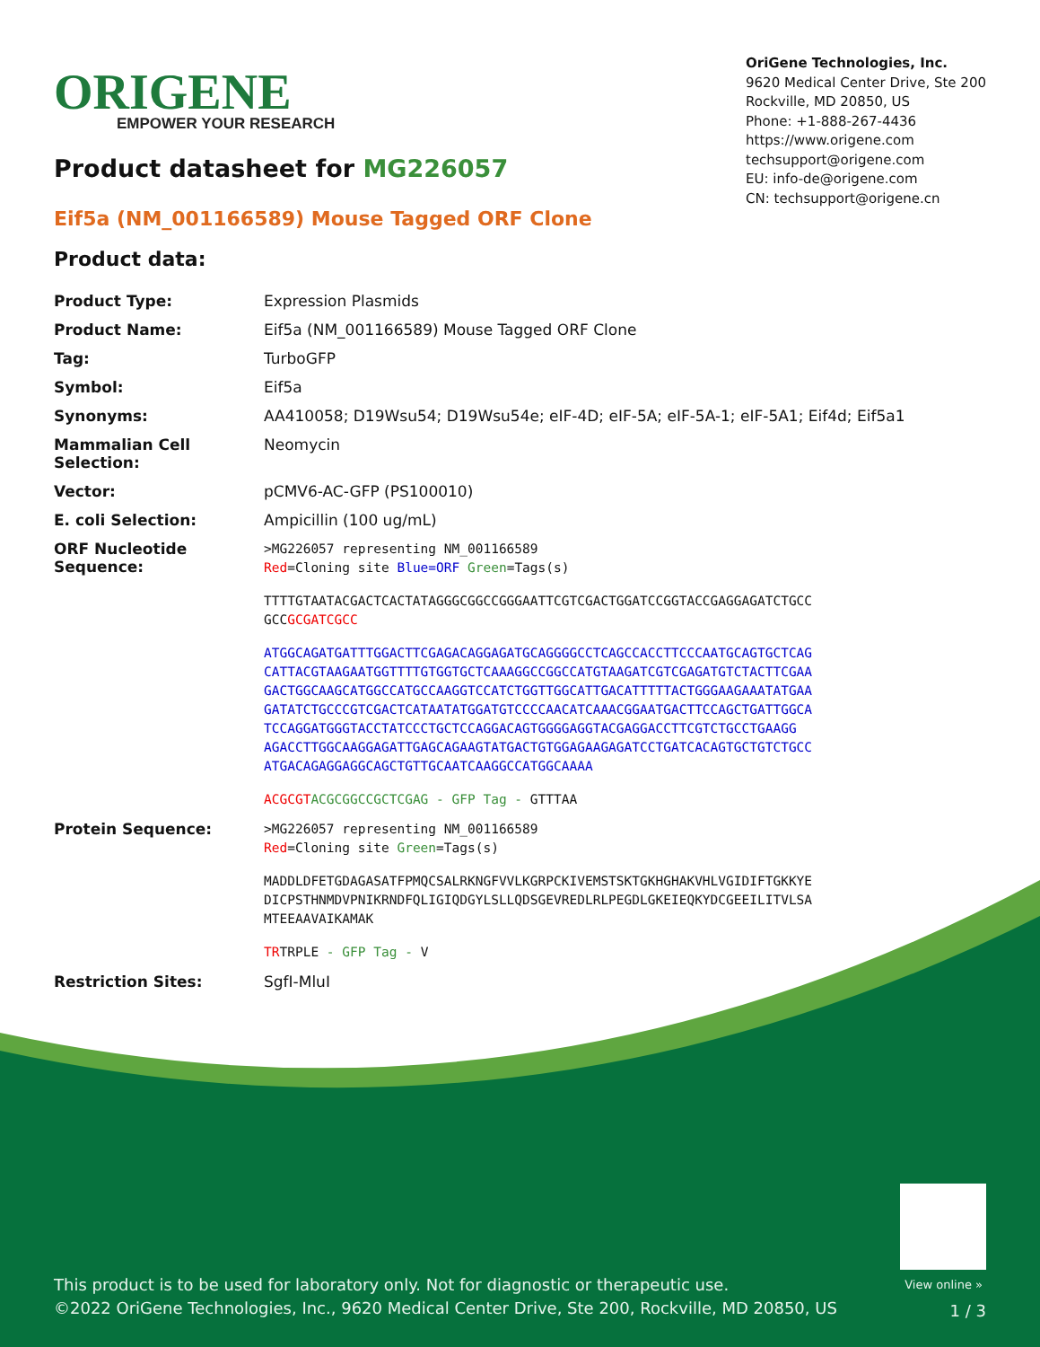ORIGENE
EMPOWER YOUR RESEARCH
OriGene Technologies, Inc.
9620 Medical Center Drive, Ste 200
Rockville, MD 20850, US
Phone: +1-888-267-4436
https://www.origene.com
techsupport@origene.com
EU: info-de@origene.com
CN: techsupport@origene.cn
Product datasheet for MG226057
Eif5a (NM_001166589) Mouse Tagged ORF Clone
Product data:
| Product Type: | Expression Plasmids |
| Product Name: | Eif5a (NM_001166589) Mouse Tagged ORF Clone |
| Tag: | TurboGFP |
| Symbol: | Eif5a |
| Synonyms: | AA410058; D19Wsu54; D19Wsu54e; eIF-4D; eIF-5A; eIF-5A-1; eIF-5A1; Eif4d; Eif5a1 |
| Mammalian Cell Selection: | Neomycin |
| Vector: | pCMV6-AC-GFP (PS100010) |
| E. coli Selection: | Ampicillin (100 ug/mL) |
| ORF Nucleotide Sequence: | >MG226057 representing NM_001166589 Red =Cloning site Blue=ORF Green =Tags(s) TTTTGTAATACGACTCACTATAGGGCGGCCGGGAATTCGTCGACTGGATCCGGTACCGAGGAGATCTGCC GCC GCGATCGCC ATGGCAGATGATTTGGACTTCGAGACAGGAGATGCAGGGGCCTCAGCCACCTTCCCAATGCAGTGCTCAG CATTACGTAAGAATGGTTTTGTGGTGCTCAAAGGCCGGCCATGTAAGATCGTCGAGATGTCTACTTCGAA GACTGGCAAGCATGGCCATGCCAAGGTCCATCTGGTTGGCATTGACATTTTTACTGGGAAGAAATATGAA GATATCTGCCCGTCGACTCATAATATGGATGTCCCCAACATCAAACGGAATGACTTCCAGCTGATTGGCA TCCAGGATGGGTACCTATCCCTGCTCCAGGACAGTGGGGAGGTACGAGGACCTTCGTCTGCCTGAAGG AGACCTTGGCAAGGAGATTGAGCAGAAGTATGACTGTGGAGAAGAGATCCTGATCACAGTGCTGTCTGCC ATGACAGAGGAGGCAGCTGTTGCAATCAAGGCCATGGCAAAA ACGCGT ACGCGGCCGCTCGAG - GFP Tag - GTTTAA |
| Protein Sequence: | >MG226057 representing NM_001166589 Red =Cloning site Green =Tags(s) MADDLDFETGDAGASATFPMQCSALRKNGFVVLKGRPCKIVEMSTSKTGKHGHAKVHLVGIDIFTGKKYE DICPSTHNMDVPNIKRNDFQLIGIQDGYLSLLQDSGEVREDLRLPEGDLGKEIEQKYDCGEEILITVLSA MTEEAAVAIKAMAK TR TRPLE - GFP Tag - V |
| Restriction Sites: | SgfI-MluI |
View online »
This product is to be used for laboratory only. Not for diagnostic or therapeutic use.
©2022 OriGene Technologies, Inc., 9620 Medical Center Drive, Ste 200, Rockville, MD 20850, US
1 / 3